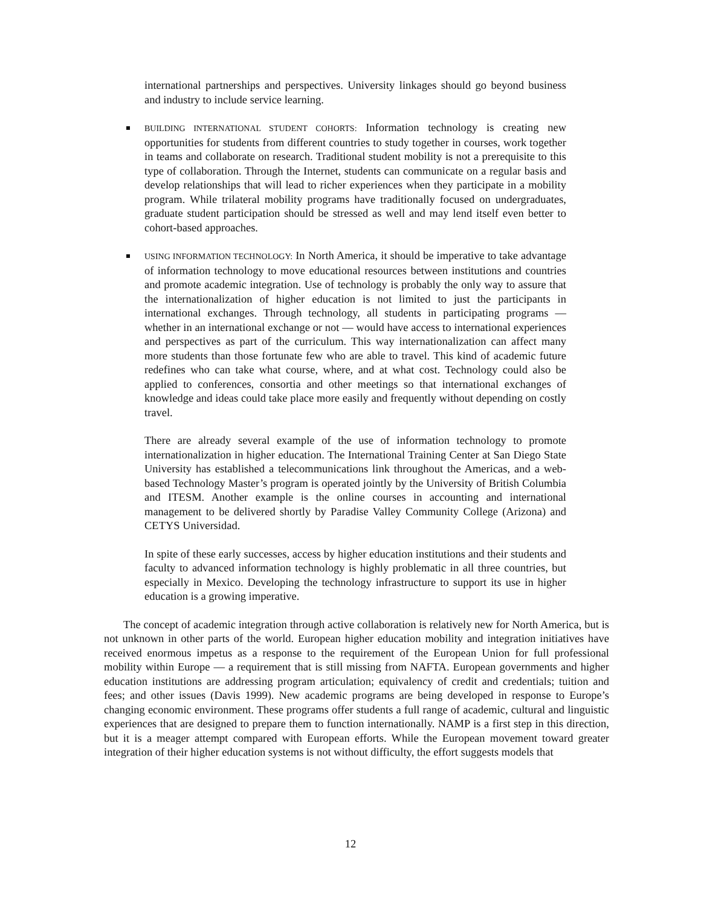international partnerships and perspectives. University linkages should go beyond business and industry to include service learning.
BUILDING INTERNATIONAL STUDENT COHORTS: Information technology is creating new opportunities for students from different countries to study together in courses, work together in teams and collaborate on research. Traditional student mobility is not a prerequisite to this type of collaboration. Through the Internet, students can communicate on a regular basis and develop relationships that will lead to richer experiences when they participate in a mobility program. While trilateral mobility programs have traditionally focused on undergraduates, graduate student participation should be stressed as well and may lend itself even better to cohort-based approaches.
USING INFORMATION TECHNOLOGY: In North America, it should be imperative to take advantage of information technology to move educational resources between institutions and countries and promote academic integration. Use of technology is probably the only way to assure that the internationalization of higher education is not limited to just the participants in international exchanges. Through technology, all students in participating programs — whether in an international exchange or not — would have access to international experiences and perspectives as part of the curriculum. This way internationalization can affect many more students than those fortunate few who are able to travel. This kind of academic future redefines who can take what course, where, and at what cost. Technology could also be applied to conferences, consortia and other meetings so that international exchanges of knowledge and ideas could take place more easily and frequently without depending on costly travel.
There are already several example of the use of information technology to promote internationalization in higher education. The International Training Center at San Diego State University has established a telecommunications link throughout the Americas, and a web-based Technology Master’s program is operated jointly by the University of British Columbia and ITESM. Another example is the online courses in accounting and international management to be delivered shortly by Paradise Valley Community College (Arizona) and CETYS Universidad.
In spite of these early successes, access by higher education institutions and their students and faculty to advanced information technology is highly problematic in all three countries, but especially in Mexico. Developing the technology infrastructure to support its use in higher education is a growing imperative.
The concept of academic integration through active collaboration is relatively new for North America, but is not unknown in other parts of the world. European higher education mobility and integration initiatives have received enormous impetus as a response to the requirement of the European Union for full professional mobility within Europe — a requirement that is still missing from NAFTA. European governments and higher education institutions are addressing program articulation; equivalency of credit and credentials; tuition and fees; and other issues (Davis 1999). New academic programs are being developed in response to Europe’s changing economic environment. These programs offer students a full range of academic, cultural and linguistic experiences that are designed to prepare them to function internationally. NAMP is a first step in this direction, but it is a meager attempt compared with European efforts. While the European movement toward greater integration of their higher education systems is not without difficulty, the effort suggests models that
12